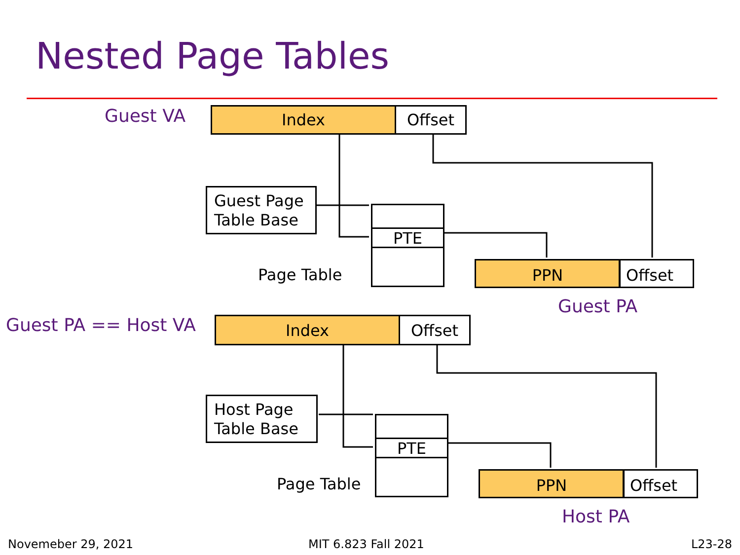Nested Page Tables
Guest VA Index Offset
Guest Page
Table Base
PTE
Page Table PPN Offset
Guest PA
Guest PA == Host VA Index Offset
Host Page
Table Base
PTE
Page Table PPN Offset
Host PA
Novemeber 29, 2021 MIT 6.823 Fall 2021 L23-28